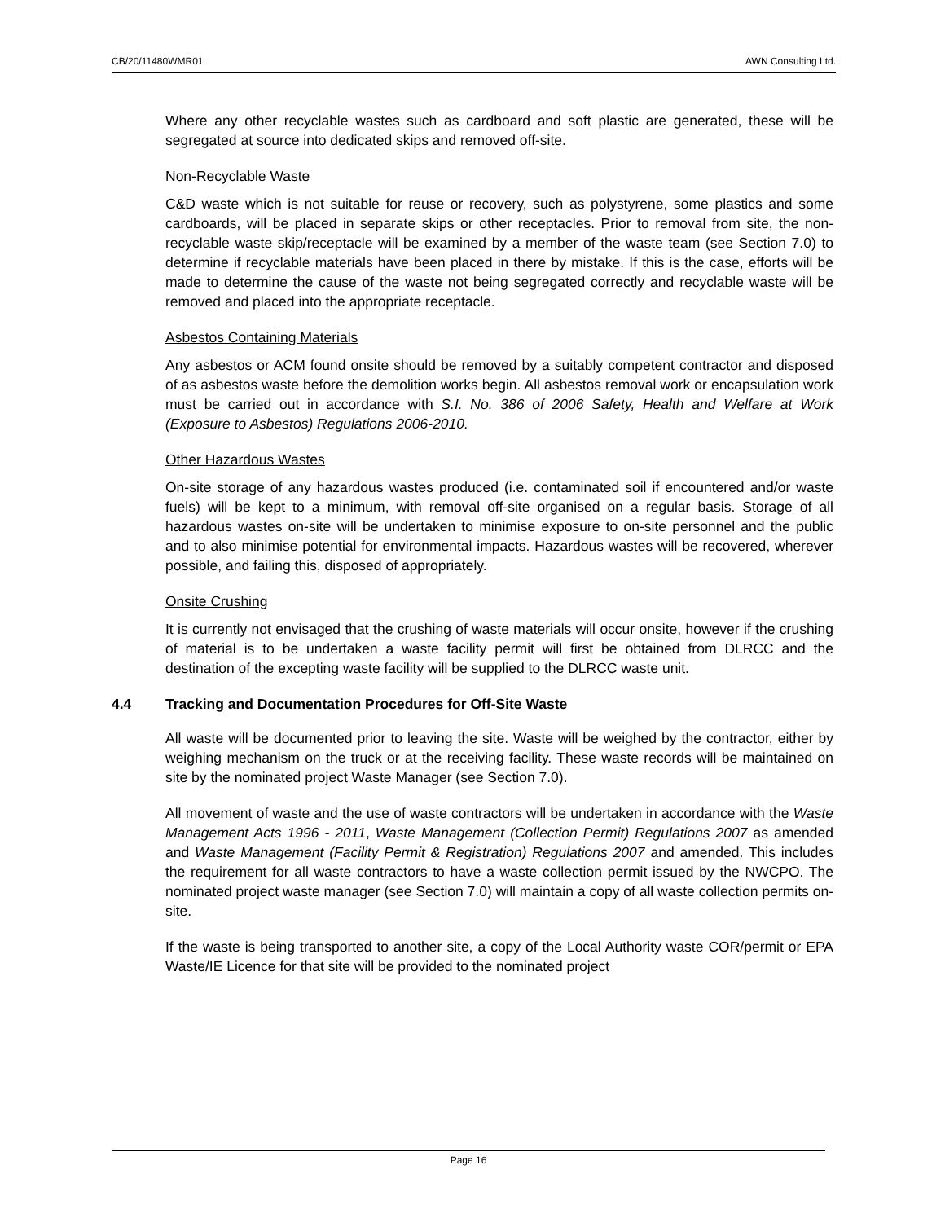CB/20/11480WMR01 AWN Consulting Ltd.
Where any other recyclable wastes such as cardboard and soft plastic are generated, these will be segregated at source into dedicated skips and removed off-site.
Non-Recyclable Waste
C&D waste which is not suitable for reuse or recovery, such as polystyrene, some plastics and some cardboards, will be placed in separate skips or other receptacles. Prior to removal from site, the non-recyclable waste skip/receptacle will be examined by a member of the waste team (see Section 7.0) to determine if recyclable materials have been placed in there by mistake. If this is the case, efforts will be made to determine the cause of the waste not being segregated correctly and recyclable waste will be removed and placed into the appropriate receptacle.
Asbestos Containing Materials
Any asbestos or ACM found onsite should be removed by a suitably competent contractor and disposed of as asbestos waste before the demolition works begin. All asbestos removal work or encapsulation work must be carried out in accordance with S.I. No. 386 of 2006 Safety, Health and Welfare at Work (Exposure to Asbestos) Regulations 2006-2010.
Other Hazardous Wastes
On-site storage of any hazardous wastes produced (i.e. contaminated soil if encountered and/or waste fuels) will be kept to a minimum, with removal off-site organised on a regular basis. Storage of all hazardous wastes on-site will be undertaken to minimise exposure to on-site personnel and the public and to also minimise potential for environmental impacts. Hazardous wastes will be recovered, wherever possible, and failing this, disposed of appropriately.
Onsite Crushing
It is currently not envisaged that the crushing of waste materials will occur onsite, however if the crushing of material is to be undertaken a waste facility permit will first be obtained from DLRCC and the destination of the excepting waste facility will be supplied to the DLRCC waste unit.
4.4 Tracking and Documentation Procedures for Off-Site Waste
All waste will be documented prior to leaving the site. Waste will be weighed by the contractor, either by weighing mechanism on the truck or at the receiving facility. These waste records will be maintained on site by the nominated project Waste Manager (see Section 7.0).
All movement of waste and the use of waste contractors will be undertaken in accordance with the Waste Management Acts 1996 - 2011, Waste Management (Collection Permit) Regulations 2007 as amended and Waste Management (Facility Permit & Registration) Regulations 2007 and amended. This includes the requirement for all waste contractors to have a waste collection permit issued by the NWCPO. The nominated project waste manager (see Section 7.0) will maintain a copy of all waste collection permits on-site.
If the waste is being transported to another site, a copy of the Local Authority waste COR/permit or EPA Waste/IE Licence for that site will be provided to the nominated project
Page 16